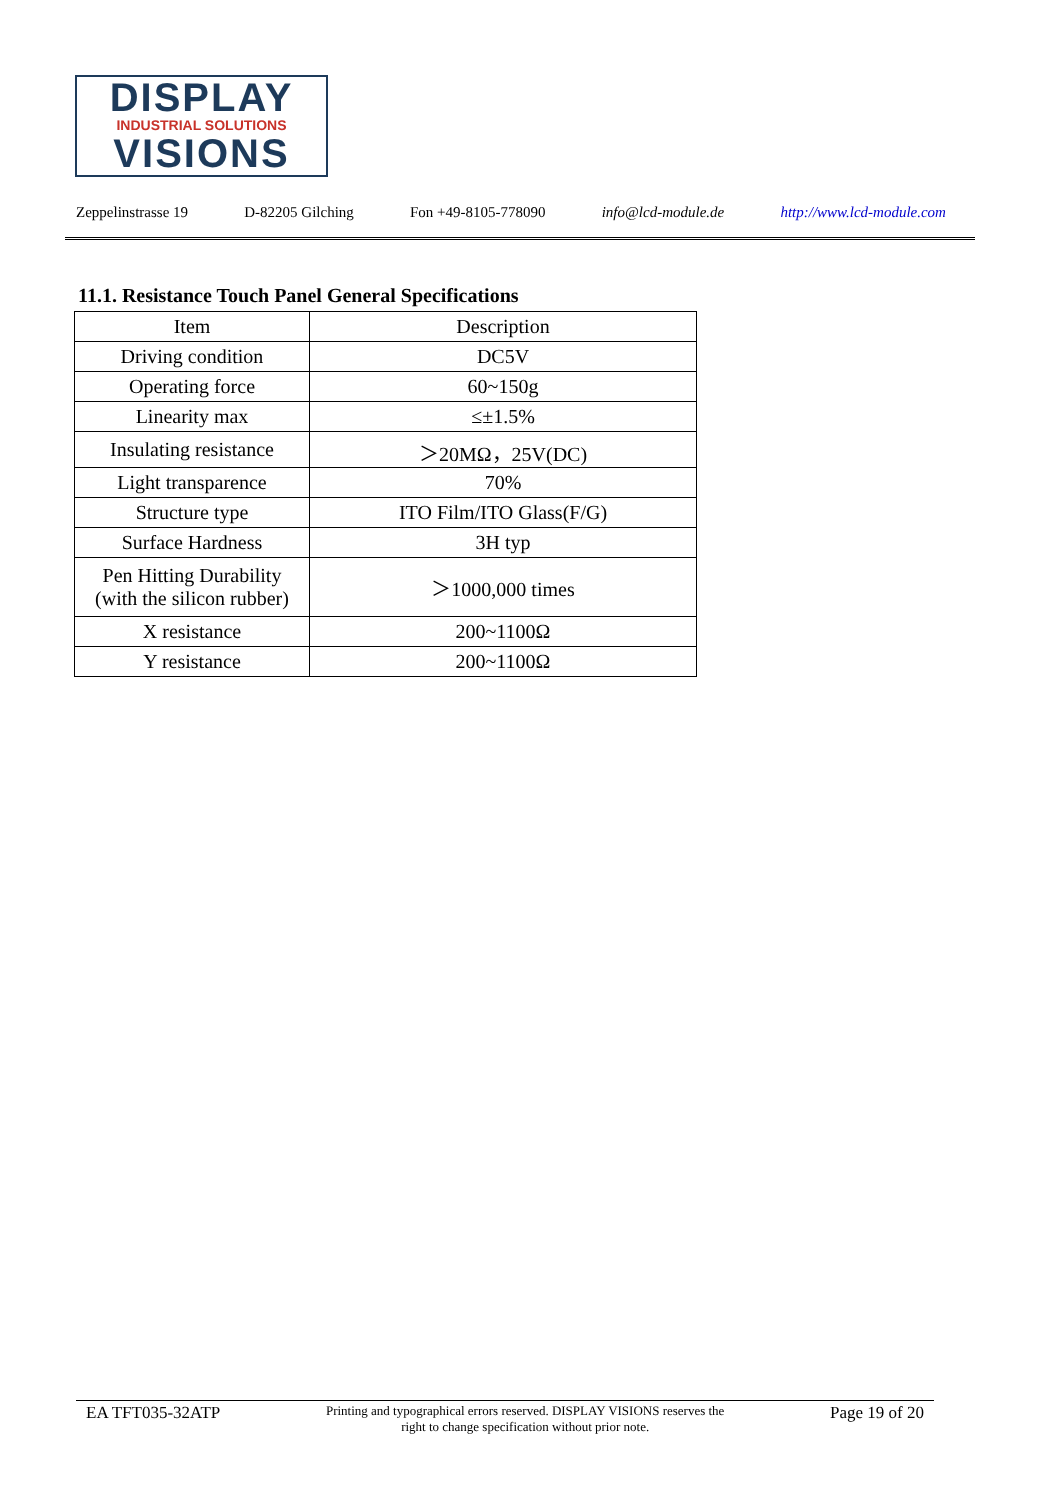DISPLAY
INDUSTRIAL SOLUTIONS
VISIONS
Zeppelinstrasse 19 D-82205 Gilching Fon +49-8105-778090 info@lcd-module.de http://www.lcd-module.com
11.1. Resistance Touch Panel General Specifications
| Item | Description |
| Driving condition | DC5V |
| Operating force | 60~150g |
| Linearity max | ≤±1.5% |
| Insulating resistance | ＞20MΩ，25V(DC) |
| Light transparence | 70% |
| Structure type | ITO Film/ITO Glass(F/G) |
| Surface Hardness | 3H typ |
| Pen Hitting Durability (with the silicon rubber) | ＞1000,000 times |
| X resistance | 200~1100Ω |
| Y resistance | 200~1100Ω |
EA TFT035-32ATP Printing and typographical errors reserved. DISPLAY VISIONS reserves the
right to change specification without prior note. Page 19 of 20